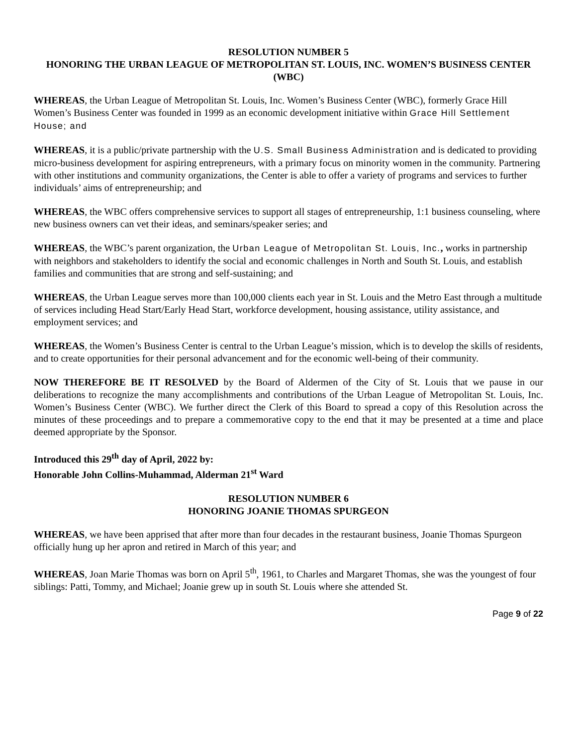RESOLUTION NUMBER 5
HONORING THE URBAN LEAGUE OF METROPOLITAN ST. LOUIS, INC. WOMEN’S BUSINESS CENTER (WBC)
WHEREAS, the Urban League of Metropolitan St. Louis, Inc. Women’s Business Center (WBC), formerly Grace Hill Women’s Business Center was founded in 1999 as an economic development initiative within Grace Hill Settlement House; and
WHEREAS, it is a public/private partnership with the U.S. Small Business Administration and is dedicated to providing micro-business development for aspiring entrepreneurs, with a primary focus on minority women in the community. Partnering with other institutions and community organizations, the Center is able to offer a variety of programs and services to further individuals’ aims of entrepreneurship; and
WHEREAS, the WBC offers comprehensive services to support all stages of entrepreneurship, 1:1 business counseling, where new business owners can vet their ideas, and seminars/speaker series; and
WHEREAS, the WBC’s parent organization, the Urban League of Metropolitan St. Louis, Inc., works in partnership with neighbors and stakeholders to identify the social and economic challenges in North and South St. Louis, and establish families and communities that are strong and self-sustaining; and
WHEREAS, the Urban League serves more than 100,000 clients each year in St. Louis and the Metro East through a multitude of services including Head Start/Early Head Start, workforce development, housing assistance, utility assistance, and employment services; and
WHEREAS, the Women’s Business Center is central to the Urban League’s mission, which is to develop the skills of residents, and to create opportunities for their personal advancement and for the economic well-being of their community.
NOW THEREFORE BE IT RESOLVED by the Board of Aldermen of the City of St. Louis that we pause in our deliberations to recognize the many accomplishments and contributions of the Urban League of Metropolitan St. Louis, Inc. Women’s Business Center (WBC). We further direct the Clerk of this Board to spread a copy of this Resolution across the minutes of these proceedings and to prepare a commemorative copy to the end that it may be presented at a time and place deemed appropriate by the Sponsor.
Introduced this 29<sup>th</sup> day of April, 2022 by:
Honorable John Collins-Muhammad, Alderman 21<sup>st</sup> Ward
RESOLUTION NUMBER 6
HONORING JOANIE THOMAS SPURGEON
WHEREAS, we have been apprised that after more than four decades in the restaurant business, Joanie Thomas Spurgeon officially hung up her apron and retired in March of this year; and
WHEREAS, Joan Marie Thomas was born on April 5<sup>th</sup>, 1961, to Charles and Margaret Thomas, she was the youngest of four siblings: Patti, Tommy, and Michael; Joanie grew up in south St. Louis where she attended St.
Page 9 of 22